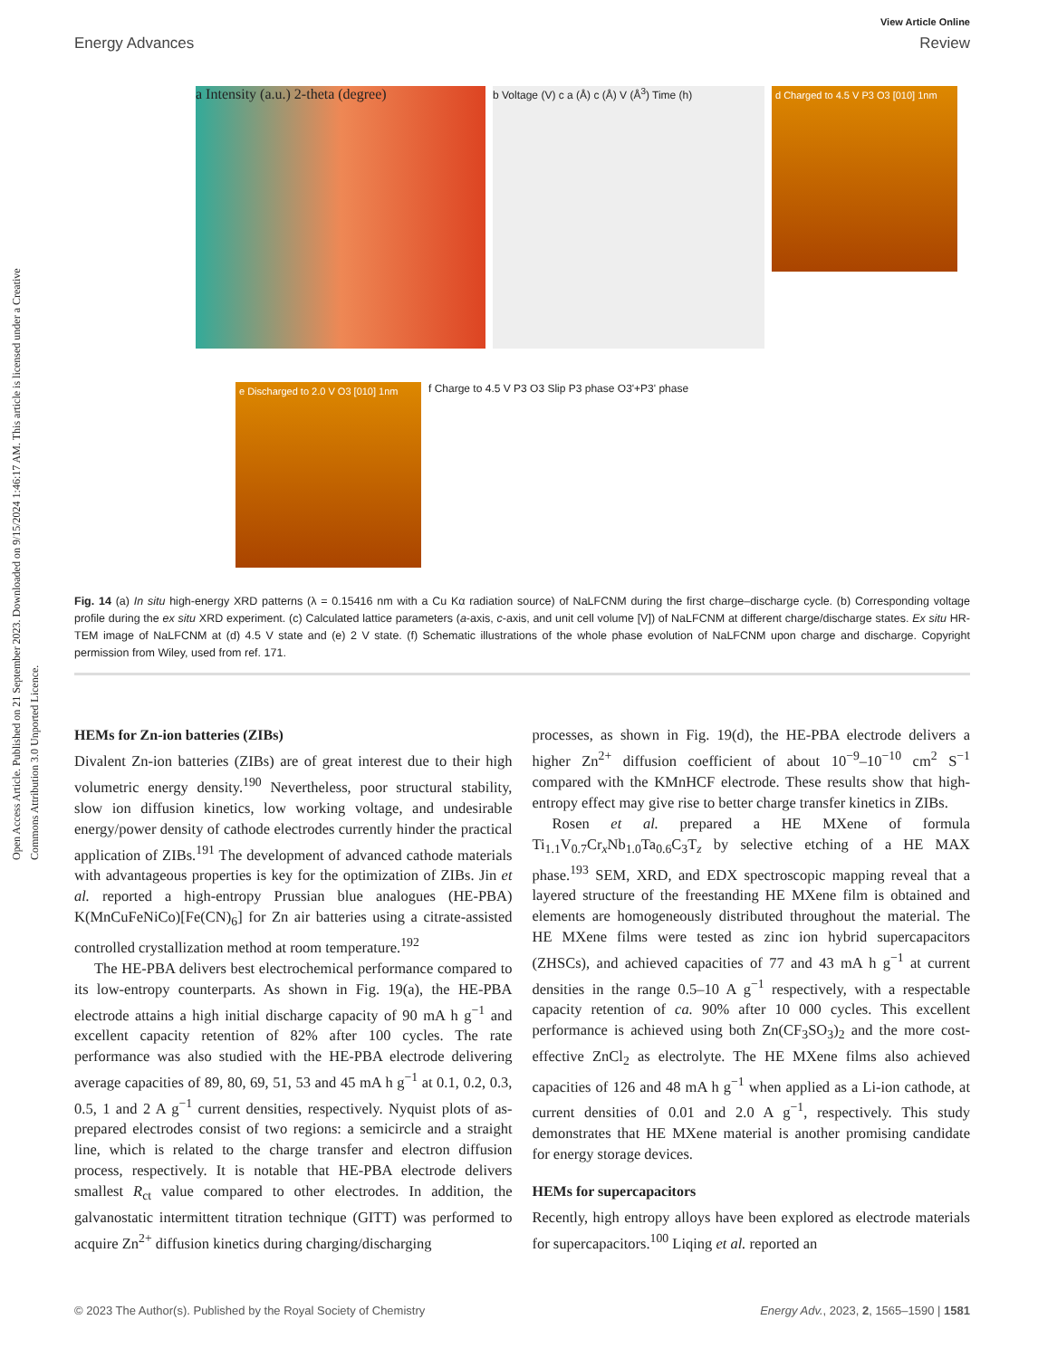Open Access Article. Published on 21 September 2023. Downloaded on 9/15/2024 1:46:17 AM. This article is licensed under a Creative Commons Attribution 3.0 Unported Licence.
View Article Online
Energy Advances Review
a Intensity (a.u.) 2-theta (degree)
b Voltage (V) c a (Å) c (Å) V (Å<sup>3</sup>) Time (h)
d Charged to 4.5 V P3 O3 [010] 1nm
e Discharged to 2.0 V O3 [010] 1nm
f Charge to 4.5 V P3 O3 Slip P3 phase O3'+P3' phase
Fig. 14 (a) In situ high-energy XRD patterns (λ = 0.15416 nm with a Cu Kα radiation source) of NaLFCNM during the first charge–discharge cycle. (b) Corresponding voltage profile during the ex situ XRD experiment. (c) Calculated lattice parameters (a-axis, c-axis, and unit cell volume [V]) of NaLFCNM at different charge/discharge states. Ex situ HR-TEM image of NaLFCNM at (d) 4.5 V state and (e) 2 V state. (f) Schematic illustrations of the whole phase evolution of NaLFCNM upon charge and discharge. Copyright permission from Wiley, used from ref. 171.
HEMs for Zn-ion batteries (ZIBs)
Divalent Zn-ion batteries (ZIBs) are of great interest due to their high volumetric energy density.<sup>190</sup> Nevertheless, poor structural stability, slow ion diffusion kinetics, low working voltage, and undesirable energy/power density of cathode electrodes currently hinder the practical application of ZIBs.<sup>191</sup> The development of advanced cathode materials with advantageous properties is key for the optimization of ZIBs. Jin et al. reported a high-entropy Prussian blue analogues (HE-PBA) K(MnCuFeNiCo)[Fe(CN)<sub>6</sub>] for Zn air batteries using a citrate-assisted controlled crystallization method at room temperature.<sup>192</sup>
The HE-PBA delivers best electrochemical performance compared to its low-entropy counterparts. As shown in Fig. 19(a), the HE-PBA electrode attains a high initial discharge capacity of 90 mA h g<sup>−1</sup> and excellent capacity retention of 82% after 100 cycles. The rate performance was also studied with the HE-PBA electrode delivering average capacities of 89, 80, 69, 51, 53 and 45 mA h g<sup>−1</sup> at 0.1, 0.2, 0.3, 0.5, 1 and 2 A g<sup>−1</sup> current densities, respectively. Nyquist plots of as-prepared electrodes consist of two regions: a semicircle and a straight line, which is related to the charge transfer and electron diffusion process, respectively. It is notable that HE-PBA electrode delivers smallest R<sub>ct</sub> value compared to other electrodes. In addition, the galvanostatic intermittent titration technique (GITT) was performed to acquire Zn<sup>2+</sup> diffusion kinetics during charging/discharging
processes, as shown in Fig. 19(d), the HE-PBA electrode delivers a higher Zn<sup>2+</sup> diffusion coefficient of about 10<sup>−9</sup>–10<sup>−10</sup> cm<sup>2</sup> S<sup>−1</sup> compared with the KMnHCF electrode. These results show that high-entropy effect may give rise to better charge transfer kinetics in ZIBs.
Rosen et al. prepared a HE MXene of formula Ti<sub>1.1</sub>V<sub>0.7</sub>Cr<sub>x</sub>Nb<sub>1.0</sub>Ta<sub>0.6</sub>C<sub>3</sub>T<sub>z</sub> by selective etching of a HE MAX phase.<sup>193</sup> SEM, XRD, and EDX spectroscopic mapping reveal that a layered structure of the freestanding HE MXene film is obtained and elements are homogeneously distributed throughout the material. The HE MXene films were tested as zinc ion hybrid supercapacitors (ZHSCs), and achieved capacities of 77 and 43 mA h g<sup>−1</sup> at current densities in the range 0.5–10 A g<sup>−1</sup> respectively, with a respectable capacity retention of ca. 90% after 10 000 cycles. This excellent performance is achieved using both Zn(CF<sub>3</sub>SO<sub>3</sub>)<sub>2</sub> and the more cost-effective ZnCl<sub>2</sub> as electrolyte. The HE MXene films also achieved capacities of 126 and 48 mA h g<sup>−1</sup> when applied as a Li-ion cathode, at current densities of 0.01 and 2.0 A g<sup>−1</sup>, respectively. This study demonstrates that HE MXene material is another promising candidate for energy storage devices.
HEMs for supercapacitors
Recently, high entropy alloys have been explored as electrode materials for supercapacitors.<sup>100</sup> Liqing et al. reported an
© 2023 The Author(s). Published by the Royal Society of Chemistry Energy Adv., 2023, 2, 1565–1590 | 1581